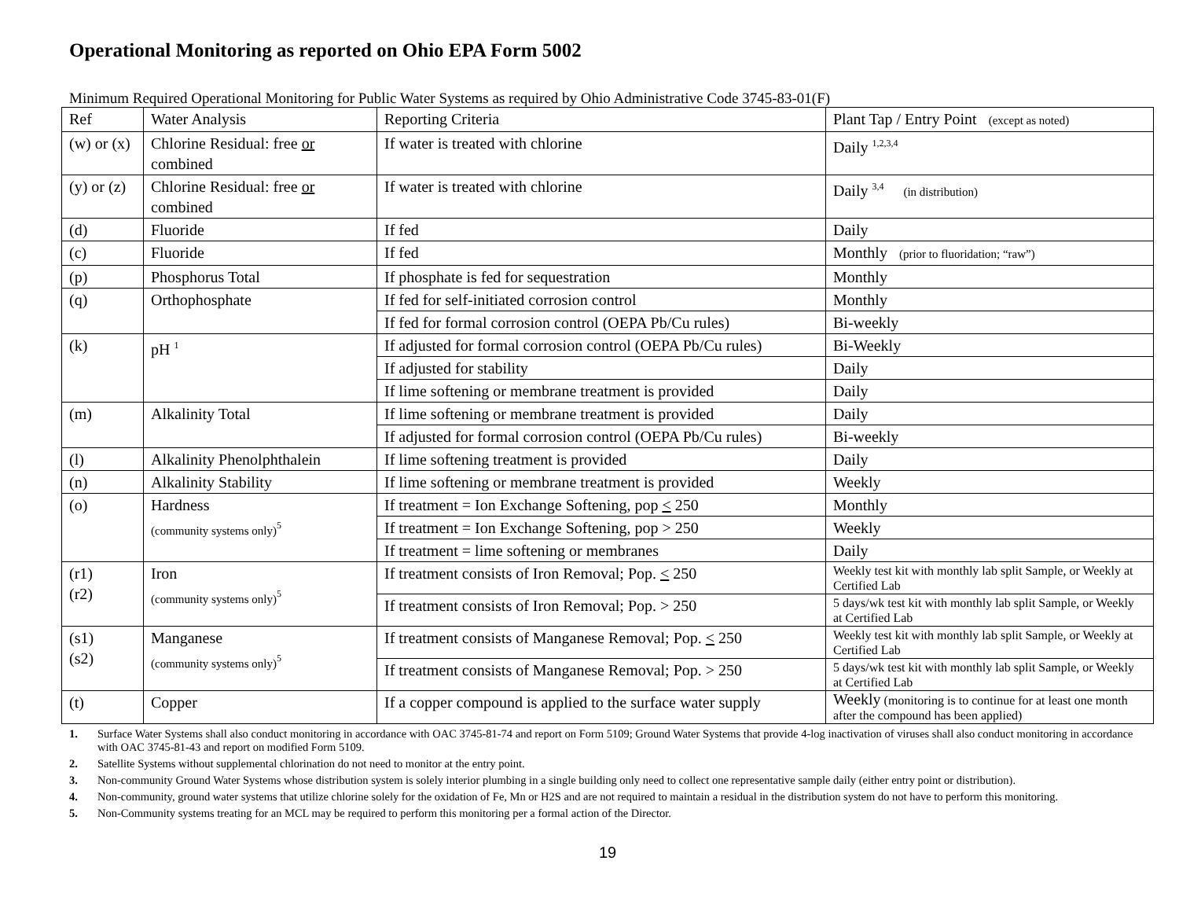Operational Monitoring as reported on Ohio EPA Form 5002
Minimum Required Operational Monitoring for Public Water Systems as required by Ohio Administrative Code 3745-83-01(F)
| Ref | Water Analysis | Reporting Criteria | Plant Tap / Entry Point (except as noted) |
| --- | --- | --- | --- |
| (w) or (x) | Chlorine Residual: free or combined | If water is treated with chlorine | Daily <sup>1,2,3,4</sup> |
| (y) or (z) | Chlorine Residual: free or combined | If water is treated with chlorine | Daily <sup>3,4</sup> (in distribution) |
| (d) | Fluoride | If fed | Daily |
| (c) | Fluoride | If fed | Monthly (prior to fluoridation; “raw”) |
| (p) | Phosphorus Total | If phosphate is fed for sequestration | Monthly |
| (q) | Orthophosphate | If fed for self-initiated corrosion control | Monthly |
| | | If fed for formal corrosion control (OEPA Pb/Cu rules) | Bi-weekly |
| (k) | pH <sup>1</sup> | If adjusted for formal corrosion control (OEPA Pb/Cu rules) | Bi-Weekly |
| | | If adjusted for stability | Daily |
| | | If lime softening or membrane treatment is provided | Daily |
| (m) | Alkalinity Total | If lime softening or membrane treatment is provided | Daily |
| | | If adjusted for formal corrosion control (OEPA Pb/Cu rules) | Bi-weekly |
| (l) | Alkalinity Phenolphthalein | If lime softening treatment is provided | Daily |
| (n) | Alkalinity Stability | If lime softening or membrane treatment is provided | Weekly |
| (o) | Hardness (community systems only)<sup>5</sup> | If treatment = Ion Exchange Softening, pop < 250 | Monthly |
| | | If treatment = Ion Exchange Softening, pop > 250 | Weekly |
| | | If treatment = lime softening or membranes | Daily |
| (r1) (r2) | Iron (community systems only)<sup>5</sup> | If treatment consists of Iron Removal; Pop. < 250 | Weekly test kit with monthly lab split Sample, or Weekly at Certified Lab |
| | | If treatment consists of Iron Removal; Pop. > 250 | 5 days/wk test kit with monthly lab split Sample, or Weekly at Certified Lab |
| (s1) (s2) | Manganese (community systems only)<sup>5</sup> | If treatment consists of Manganese Removal; Pop. < 250 | Weekly test kit with monthly lab split Sample, or Weekly at Certified Lab |
| | | If treatment consists of Manganese Removal; Pop. > 250 | 5 days/wk test kit with monthly lab split Sample, or Weekly at Certified Lab |
| (t) | Copper | If a copper compound is applied to the surface water supply | Weekly (monitoring is to continue for at least one month after the compound has been applied) |
1. Surface Water Systems shall also conduct monitoring in accordance with OAC 3745-81-74 and report on Form 5109; Ground Water Systems that provide 4-log inactivation of viruses shall also conduct monitoring in accordance with OAC 3745-81-43 and report on modified Form 5109.
2. Satellite Systems without supplemental chlorination do not need to monitor at the entry point.
3. Non-community Ground Water Systems whose distribution system is solely interior plumbing in a single building only need to collect one representative sample daily (either entry point or distribution).
4. Non-community, ground water systems that utilize chlorine solely for the oxidation of Fe, Mn or H2S and are not required to maintain a residual in the distribution system do not have to perform this monitoring.
5. Non-Community systems treating for an MCL may be required to perform this monitoring per a formal action of the Director.
19